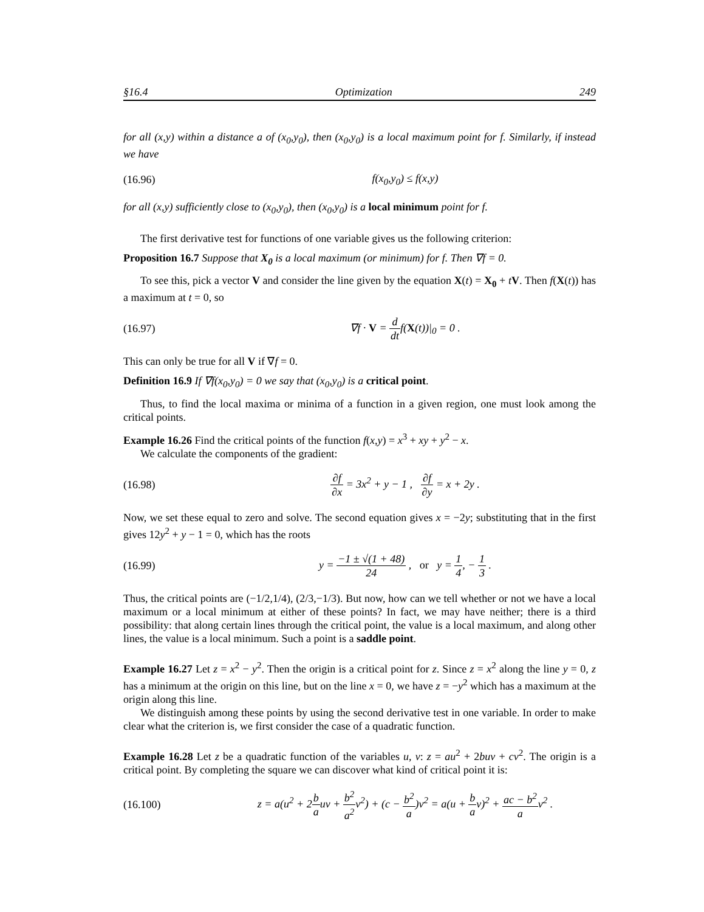§16.4 Optimization 249
for all (x,y) within a distance a of (x<sub>0</sub>,y<sub>0</sub>), then (x<sub>0</sub>,y<sub>0</sub>) is a local maximum point for f. Similarly, if instead we have
(16.96) f(x<sub>0</sub>,y<sub>0</sub>) ≤ f(x,y)
for all (x,y) sufficiently close to (x<sub>0</sub>,y<sub>0</sub>), then (x<sub>0</sub>,y<sub>0</sub>) is a local minimum point for f.
The first derivative test for functions of one variable gives us the following criterion:
Proposition 16.7 Suppose that X<sub>0</sub> is a local maximum (or minimum) for f. Then ∇f = 0.
To see this, pick a vector V and consider the line given by the equation X(t) = X<sub>0</sub> + tV. Then f(X(t)) has a maximum at t = 0, so
(16.97) ∇f · V = d dtf(X(t))|<sub>0</sub> = 0 .
This can only be true for all V if ∇f = 0.
Definition 16.9 If ∇f(x<sub>0</sub>,y<sub>0</sub>) = 0 we say that (x<sub>0</sub>,y<sub>0</sub>) is a critical point.
Thus, to find the local maxima or minima of a function in a given region, one must look among the critical points.
Example 16.26 Find the critical points of the function f(x,y) = x<sup>3</sup> + xy + y<sup>2</sup> − x.
We calculate the components of the gradient:
(16.98) ∂f ∂x = 3x<sup>2</sup> + y − 1 , ∂f ∂y = x + 2y .
Now, we set these equal to zero and solve. The second equation gives x = −2y; substituting that in the first gives 12y<sup>2</sup> + y − 1 = 0, which has the roots
(16.99) y = −1 ± √(1 + 48) 24 , or y = 1 4, − 1 3 .
Thus, the critical points are (−1/2,1/4), (2/3,−1/3). But now, how can we tell whether or not we have a local maximum or a local minimum at either of these points? In fact, we may have neither; there is a third possibility: that along certain lines through the critical point, the value is a local maximum, and along other lines, the value is a local minimum. Such a point is a saddle point.
Example 16.27 Let z = x<sup>2</sup> − y<sup>2</sup>. Then the origin is a critical point for z. Since z = x<sup>2</sup> along the line y = 0, z has a minimum at the origin on this line, but on the line x = 0, we have z = −y<sup>2</sup> which has a maximum at the origin along this line.
We distinguish among these points by using the second derivative test in one variable. In order to make clear what the criterion is, we first consider the case of a quadratic function.
Example 16.28 Let z be a quadratic function of the variables u, v: z = au<sup>2</sup> + 2buv + cv<sup>2</sup>. The origin is a critical point. By completing the square we can discover what kind of critical point it is:
(16.100) z = a(u<sup>2</sup> + 2b auv + b<sup>2</sup> a<sup>2</sup>v<sup>2</sup>) + (c − b<sup>2</sup> a)v<sup>2</sup> = a(u + b av)<sup>2</sup> + ac − b<sup>2</sup> av<sup>2</sup> .